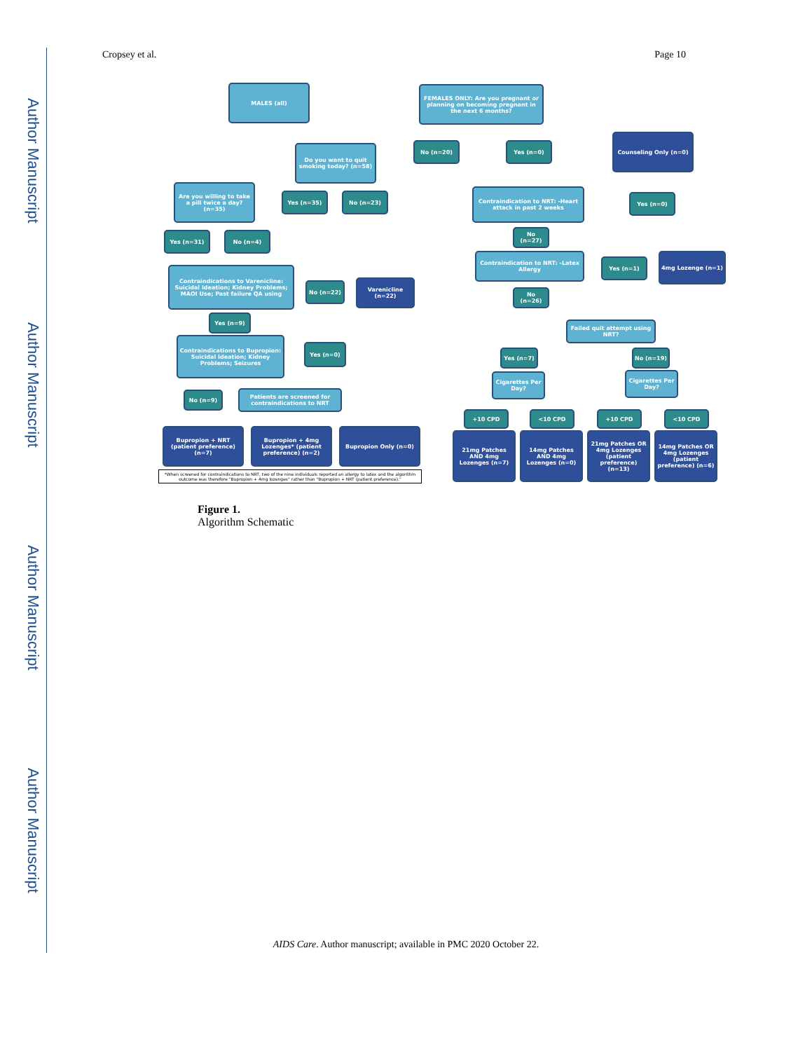Author Manuscript
Author Manuscript
Author Manuscript
Author Manuscript
Cropsey et al. Page 10
MALES (all)
FEMALES ONLY: Are you pregnant or planning on becoming pregnant in the next 6 months?
Do you want to quit smoking today? (n=58)
No (n=20) Yes (n=0)
Counseling Only (n=0)
Are you willing to take a pill twice a day? (n=35)
Yes (n=35) No (n=23)
Contraindication to NRT: -Heart attack in past 2 weeks
Yes (n=0)
Yes (n=31) No (n=4) No (n=27)
Contraindication to NRT: -Latex Allergy
Yes (n=1)
4mg Lozenge (n=1)
Contraindications to Varenicline: Suicidal Ideation; Kidney Problems; MAOI Use; Past failure QA using
No (n=22)
Varenicline (n=22)
No (n=26)
Yes (n=9)
Failed quit attempt using NRT?
Contraindications to Bupropion: Suicidal Ideation; Kidney Problems; Seizures
Yes (n=0)
Yes (n=7) No (n=19)
Cigarettes Per Day?
Cigarettes Per Day?
No (n=9)
Patients are screened for contraindications to NRT
+10 CPD <10 CPD +10 CPD <10 CPD
Bupropion + NRT (patient preference) (n=7)
Bupropion + 4mg Lozenges* (patient preference) (n=2)
Bupropion Only (n=0)
21mg Patches AND 4mg Lozenges (n=7)
14mg Patches AND 4mg Lozenges (n=0)
21mg Patches OR 4mg Lozenges (patient preference) (n=13)
14mg Patches OR 4mg Lozenges (patient preference) (n=6)
*When screened for contraindications to NRT, two of the nine individuals reported an allergy to latex and the algorithm outcome was therefore "Bupropion + 4mg lozenges" rather than "Bupropion + NRT (patient preference)."
Figure 1.
Algorithm Schematic
AIDS Care. Author manuscript; available in PMC 2020 October 22.